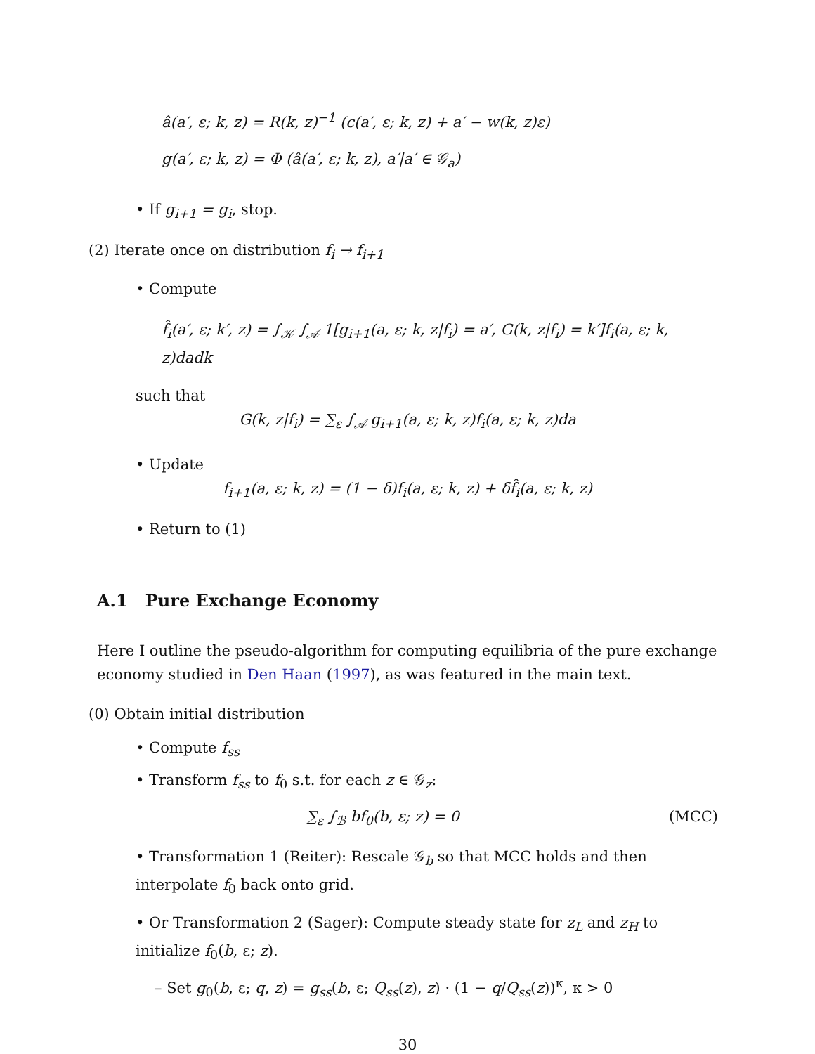â(a′, ε; k, z) = R(k, z)<sup>−1</sup> (c(a′, ε; k, z) + a′ − w(k, z)ε)
g(a′, ε; k, z) = Φ (â(a′, ε; k, z), a′|a′ ∈ 𝒢<sub>a</sub>)
• If g<sub>i+1</sub> = g<sub>i</sub>, stop.
(2) Iterate once on distribution f<sub>i</sub> → f<sub>i+1</sub>
• Compute
f̂<sub>i</sub>(a′, ε; k′, z) = ∫<sub>𝒦</sub> ∫<sub>𝒜</sub> 1[g<sub>i+1</sub>(a, ε; k, z|f<sub>i</sub>) = a′, G(k, z|f<sub>i</sub>) = k′]f<sub>i</sub>(a, ε; k, z)dadk
such that
G(k, z|f<sub>i</sub>) = ∑<sub>ε</sub> ∫<sub>𝒜</sub> g<sub>i+1</sub>(a, ε; k, z)f<sub>i</sub>(a, ε; k, z)da
• Update
f<sub>i+1</sub>(a, ε; k, z) = (1 − δ)f<sub>i</sub>(a, ε; k, z) + δf̂<sub>i</sub>(a, ε; k, z)
• Return to (1)
A.1 Pure Exchange Economy
Here I outline the pseudo-algorithm for computing equilibria of the pure exchange economy studied in Den Haan (1997), as was featured in the main text.
(0) Obtain initial distribution
• Compute f<sub>ss</sub>
• Transform f<sub>ss</sub> to f<sub>0</sub> s.t. for each z ∈ 𝒢<sub>z</sub>:
∑<sub>ε</sub> ∫<sub>ℬ</sub> bf<sub>0</sub>(b, ε; z) = 0 (MCC)
• Transformation 1 (Reiter): Rescale 𝒢<sub>b</sub> so that MCC holds and then interpolate f<sub>0</sub> back onto grid.
• Or Transformation 2 (Sager): Compute steady state for z<sub>L</sub> and z<sub>H</sub> to initialize f<sub>0</sub>(b, ε; z).
– Set g<sub>0</sub>(b, ε; q, z) = g<sub>ss</sub>(b, ε; Q<sub>ss</sub>(z), z) · (1 − q/Q<sub>ss</sub>(z))<sup>κ</sup>, κ > 0
30